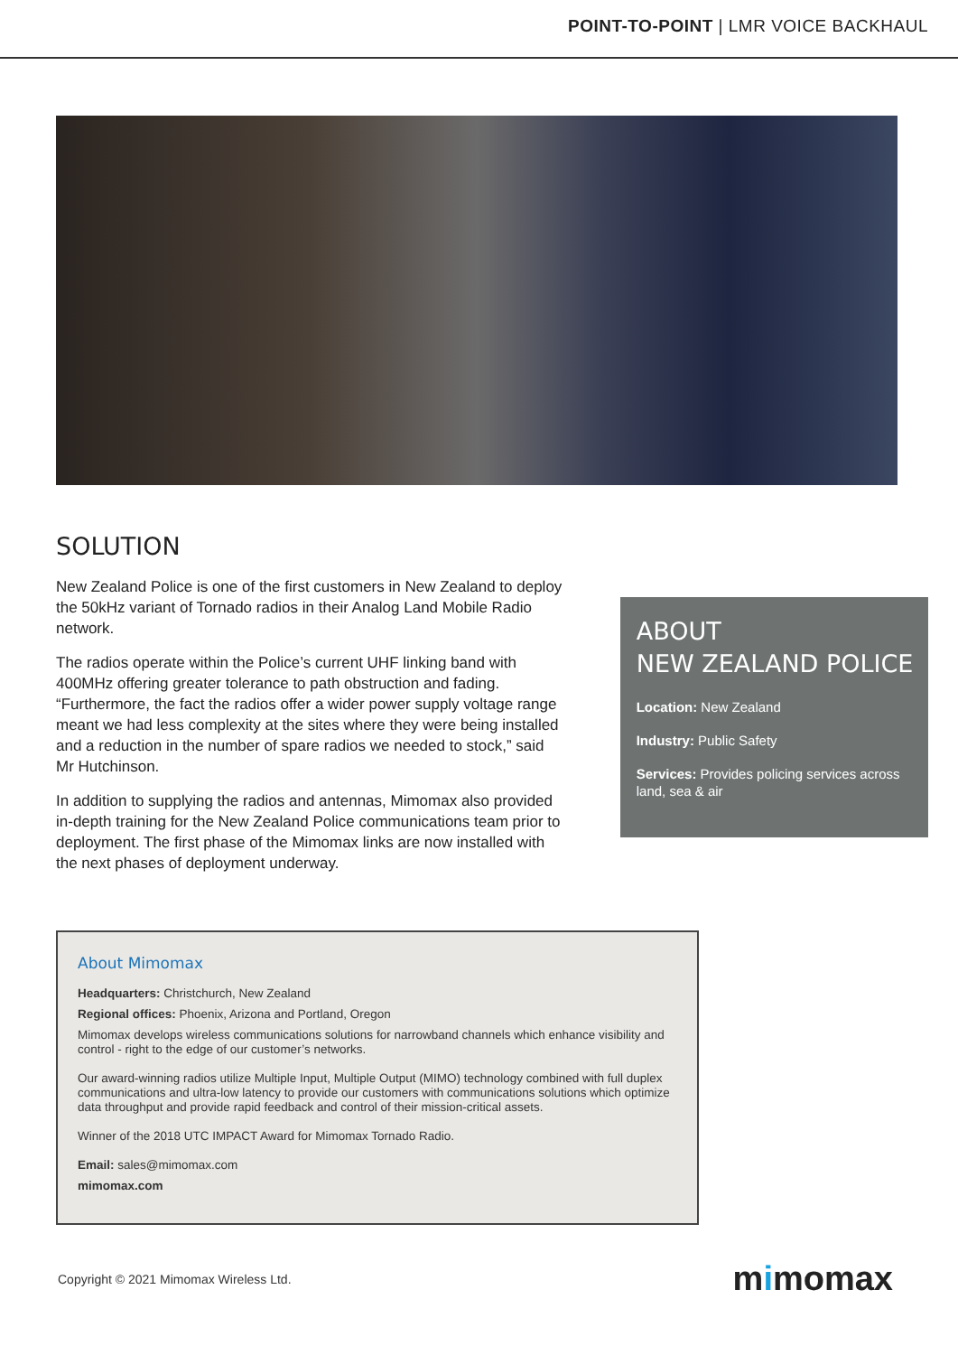POINT-TO-POINT | LMR VOICE BACKHAUL
SOLUTION
New Zealand Police is one of the first customers in New Zealand to deploy the 50kHz variant of Tornado radios in their Analog Land Mobile Radio network.
The radios operate within the Police’s current UHF linking band with 400MHz offering greater tolerance to path obstruction and fading. “Furthermore, the fact the radios offer a wider power supply voltage range meant we had less complexity at the sites where they were being installed and a reduction in the number of spare radios we needed to stock,” said Mr Hutchinson.
In addition to supplying the radios and antennas, Mimomax also provided in-depth training for the New Zealand Police communications team prior to deployment. The first phase of the Mimomax links are now installed with the next phases of deployment underway.
ABOUT
NEW ZEALAND POLICE
Location: New Zealand
Industry: Public Safety
Services: Provides policing services across land, sea & air
About Mimomax
Headquarters: Christchurch, New Zealand
Regional offices: Phoenix, Arizona and Portland, Oregon
Mimomax develops wireless communications solutions for narrowband channels which enhance visibility and control - right to the edge of our customer’s networks.
Our award-winning radios utilize Multiple Input, Multiple Output (MIMO) technology combined with full duplex communications and ultra-low latency to provide our customers with communications solutions which optimize data throughput and provide rapid feedback and control of their mission-critical assets.
Winner of the 2018 UTC IMPACT Award for Mimomax Tornado Radio.
Email: sales@mimomax.com
mimomax.com
Copyright © 2021 Mimomax Wireless Ltd.
mimomax